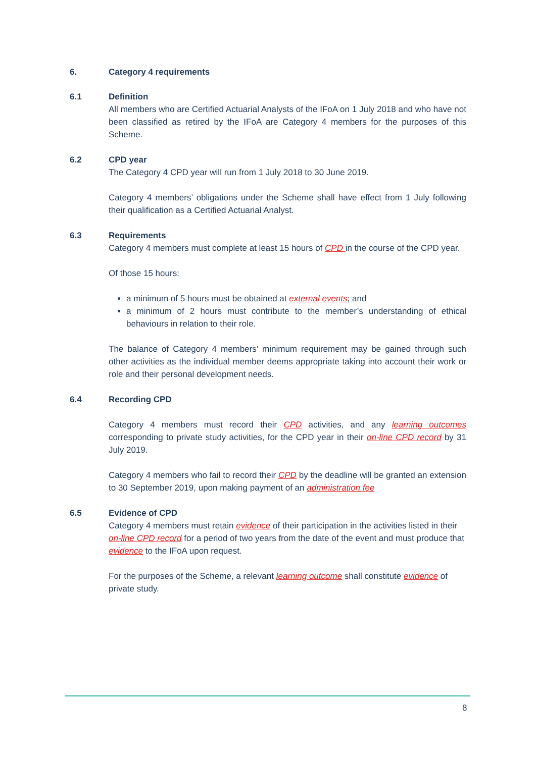6. Category 4 requirements
6.1 Definition
All members who are Certified Actuarial Analysts of the IFoA on 1 July 2018 and who have not been classified as retired by the IFoA are Category 4 members for the purposes of this Scheme.
6.2 CPD year
The Category 4 CPD year will run from 1 July 2018 to 30 June 2019.
Category 4 members’ obligations under the Scheme shall have effect from 1 July following their qualification as a Certified Actuarial Analyst.
6.3 Requirements
Category 4 members must complete at least 15 hours of CPD in the course of the CPD year.
Of those 15 hours:
a minimum of 5 hours must be obtained at external events; and
a minimum of 2 hours must contribute to the member’s understanding of ethical behaviours in relation to their role.
The balance of Category 4 members’ minimum requirement may be gained through such other activities as the individual member deems appropriate taking into account their work or role and their personal development needs.
6.4 Recording CPD
Category 4 members must record their CPD activities, and any learning outcomes corresponding to private study activities, for the CPD year in their on-line CPD record by 31 July 2019.
Category 4 members who fail to record their CPD by the deadline will be granted an extension to 30 September 2019, upon making payment of an administration fee
6.5 Evidence of CPD
Category 4 members must retain evidence of their participation in the activities listed in their on-line CPD record for a period of two years from the date of the event and must produce that evidence to the IFoA upon request.
For the purposes of the Scheme, a relevant learning outcome shall constitute evidence of private study.
8